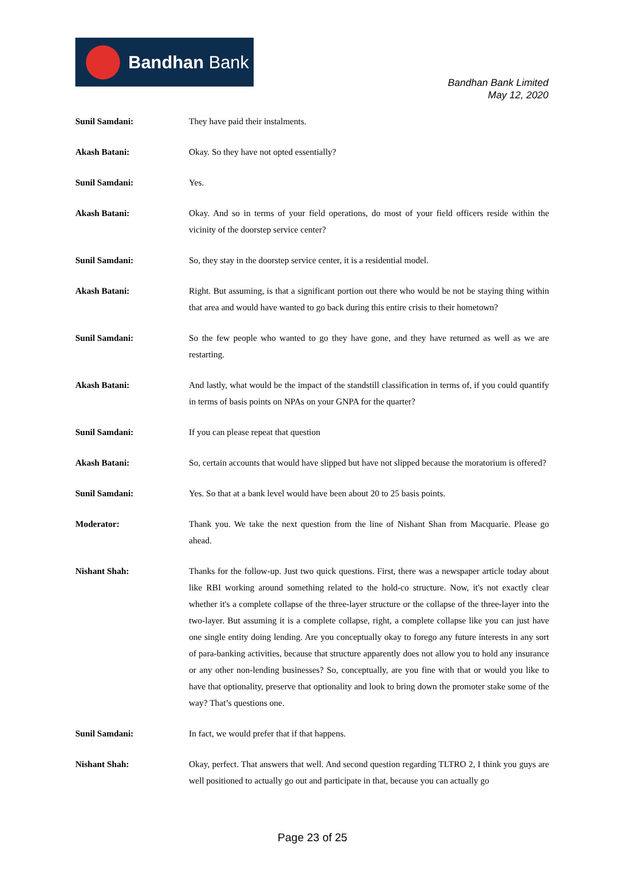Bandhan Bank
Bandhan Bank Limited
May 12, 2020
Sunil Samdani: They have paid their instalments.
Akash Batani: Okay. So they have not opted essentially?
Sunil Samdani: Yes.
Akash Batani: Okay. And so in terms of your field operations, do most of your field officers reside within the vicinity of the doorstep service center?
Sunil Samdani: So, they stay in the doorstep service center, it is a residential model.
Akash Batani: Right. But assuming, is that a significant portion out there who would be not be staying thing within that area and would have wanted to go back during this entire crisis to their hometown?
Sunil Samdani: So the few people who wanted to go they have gone, and they have returned as well as we are restarting.
Akash Batani: And lastly, what would be the impact of the standstill classification in terms of, if you could quantify in terms of basis points on NPAs on your GNPA for the quarter?
Sunil Samdani: If you can please repeat that question
Akash Batani: So, certain accounts that would have slipped but have not slipped because the moratorium is offered?
Sunil Samdani: Yes. So that at a bank level would have been about 20 to 25 basis points.
Moderator: Thank you. We take the next question from the line of Nishant Shan from Macquarie. Please go ahead.
Nishant Shah: Thanks for the follow-up. Just two quick questions. First, there was a newspaper article today about like RBI working around something related to the hold-co structure. Now, it's not exactly clear whether it's a complete collapse of the three-layer structure or the collapse of the three-layer into the two-layer. But assuming it is a complete collapse, right, a complete collapse like you can just have one single entity doing lending. Are you conceptually okay to forego any future interests in any sort of para-banking activities, because that structure apparently does not allow you to hold any insurance or any other non-lending businesses? So, conceptually, are you fine with that or would you like to have that optionality, preserve that optionality and look to bring down the promoter stake some of the way? That’s questions one.
Sunil Samdani: In fact, we would prefer that if that happens.
Nishant Shah: Okay, perfect. That answers that well. And second question regarding TLTRO 2, I think you guys are well positioned to actually go out and participate in that, because you can actually go
Page 23 of 25